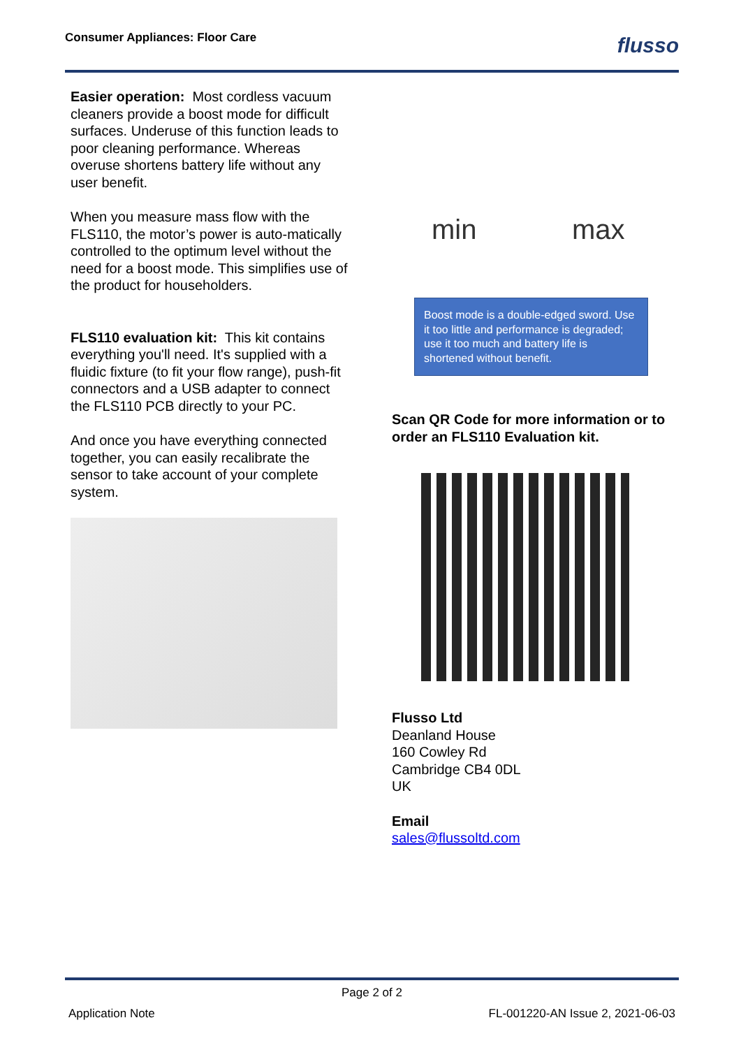Consumer Appliances: Floor Care flusso
Easier operation: Most cordless vacuum cleaners provide a boost mode for difficult surfaces. Underuse of this function leads to poor cleaning performance. Whereas overuse shortens battery life without any user benefit.
When you measure mass flow with the FLS110, the motor’s power is auto-matically controlled to the optimum level without the need for a boost mode. This simplifies use of the product for householders.
FLS110 evaluation kit: This kit contains everything you'll need. It's supplied with a fluidic fixture (to fit your flow range), push-fit connectors and a USB adapter to connect the FLS110 PCB directly to your PC.
And once you have everything connected together, you can easily recalibrate the sensor to take account of your complete system.
min max
Boost mode is a double-edged sword. Use it too little and performance is degraded; use it too much and battery life is shortened without benefit.
Scan QR Code for more information or to order an FLS110 Evaluation kit.
Flusso Ltd
Deanland House
160 Cowley Rd
Cambridge CB4 0DL
UK
Email
sales@flussoltd.com
Page 2 of 2
Application Note FL-001220-AN Issue 2, 2021-06-03